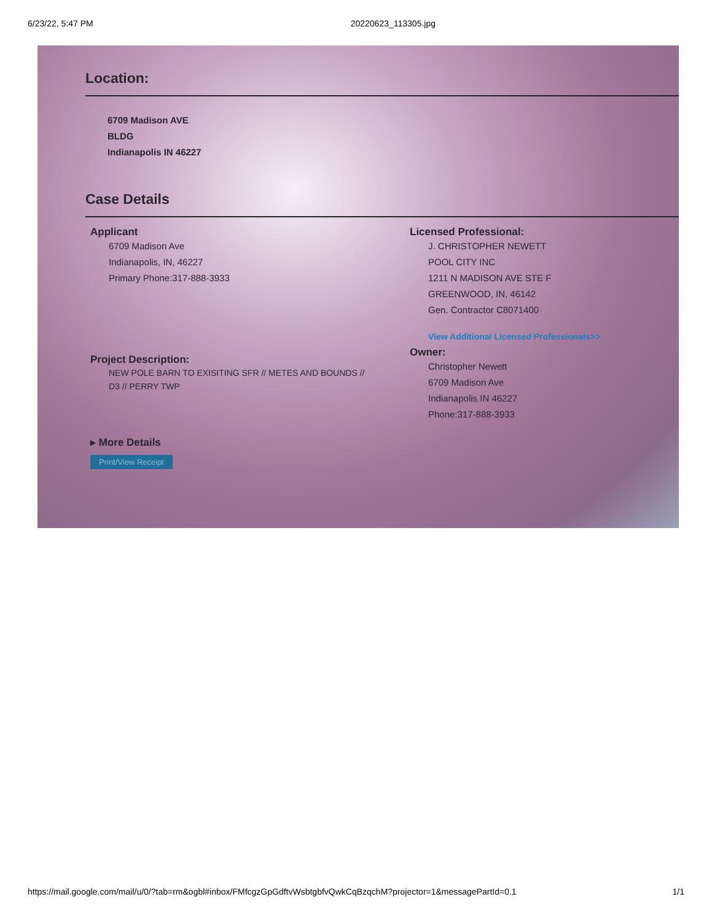6/23/22, 5:47 PM 20220623_113305.jpg
Location:
6709 Madison AVE
BLDG
Indianapolis IN 46227
Case Details
Applicant
6709 Madison Ave
Indianapolis, IN, 46227
Primary Phone:317-888-3933
Project Description:
NEW POLE BARN TO EXISITING SFR // METES AND BOUNDS //
D3 // PERRY TWP
▸ More Details
Print/View Receipt
Licensed Professional:
J. CHRISTOPHER NEWETT
POOL CITY INC
1211 N MADISON AVE STE F
GREENWOOD, IN, 46142
Gen. Contractor C8071400
View Additional Licensed Professionals>>
Owner:
Christopher Newett
6709 Madison Ave
Indianapolis IN 46227
Phone:317-888-3933
https://mail.google.com/mail/u/0/?tab=rm&ogbl#inbox/FMfcgzGpGdftvWsbtgbfvQwkCqBzqchM?projector=1&messagePartId=0.1 1/1